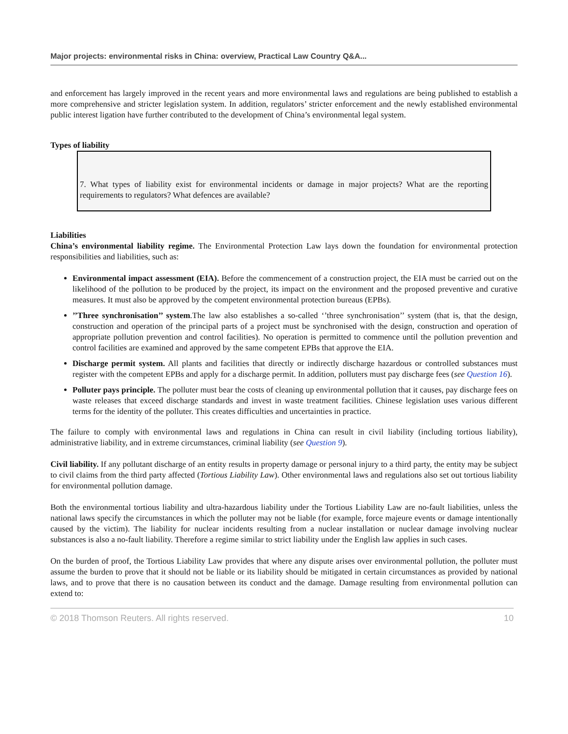Major projects: environmental risks in China: overview, Practical Law Country Q&A...
and enforcement has largely improved in the recent years and more environmental laws and regulations are being published to establish a more comprehensive and stricter legislation system. In addition, regulators’ stricter enforcement and the newly established environmental public interest ligation have further contributed to the development of China’s environmental legal system.
Types of liability
7. What types of liability exist for environmental incidents or damage in major projects? What are the reporting requirements to regulators? What defences are available?
Liabilities
China’s environmental liability regime. The Environmental Protection Law lays down the foundation for environmental protection responsibilities and liabilities, such as:
Environmental impact assessment (EIA). Before the commencement of a construction project, the EIA must be carried out on the likelihood of the pollution to be produced by the project, its impact on the environment and the proposed preventive and curative measures. It must also be approved by the competent environmental protection bureaus (EPBs).
’’Three synchronisation’’ system.The law also establishes a so-called ‘’three synchronisation’’ system (that is, that the design, construction and operation of the principal parts of a project must be synchronised with the design, construction and operation of appropriate pollution prevention and control facilities). No operation is permitted to commence until the pollution prevention and control facilities are examined and approved by the same competent EPBs that approve the EIA.
Discharge permit system. All plants and facilities that directly or indirectly discharge hazardous or controlled substances must register with the competent EPBs and apply for a discharge permit. In addition, polluters must pay discharge fees (see Question 16).
Polluter pays principle. The polluter must bear the costs of cleaning up environmental pollution that it causes, pay discharge fees on waste releases that exceed discharge standards and invest in waste treatment facilities. Chinese legislation uses various different terms for the identity of the polluter. This creates difficulties and uncertainties in practice.
The failure to comply with environmental laws and regulations in China can result in civil liability (including tortious liability), administrative liability, and in extreme circumstances, criminal liability (see Question 9).
Civil liability. If any pollutant discharge of an entity results in property damage or personal injury to a third party, the entity may be subject to civil claims from the third party affected (Tortious Liability Law). Other environmental laws and regulations also set out tortious liability for environmental pollution damage.
Both the environmental tortious liability and ultra-hazardous liability under the Tortious Liability Law are no-fault liabilities, unless the national laws specify the circumstances in which the polluter may not be liable (for example, force majeure events or damage intentionally caused by the victim). The liability for nuclear incidents resulting from a nuclear installation or nuclear damage involving nuclear substances is also a no-fault liability. Therefore a regime similar to strict liability under the English law applies in such cases.
On the burden of proof, the Tortious Liability Law provides that where any dispute arises over environmental pollution, the polluter must assume the burden to prove that it should not be liable or its liability should be mitigated in certain circumstances as provided by national laws, and to prove that there is no causation between its conduct and the damage. Damage resulting from environmental pollution can extend to:
© 2018 Thomson Reuters. All rights reserved. 10